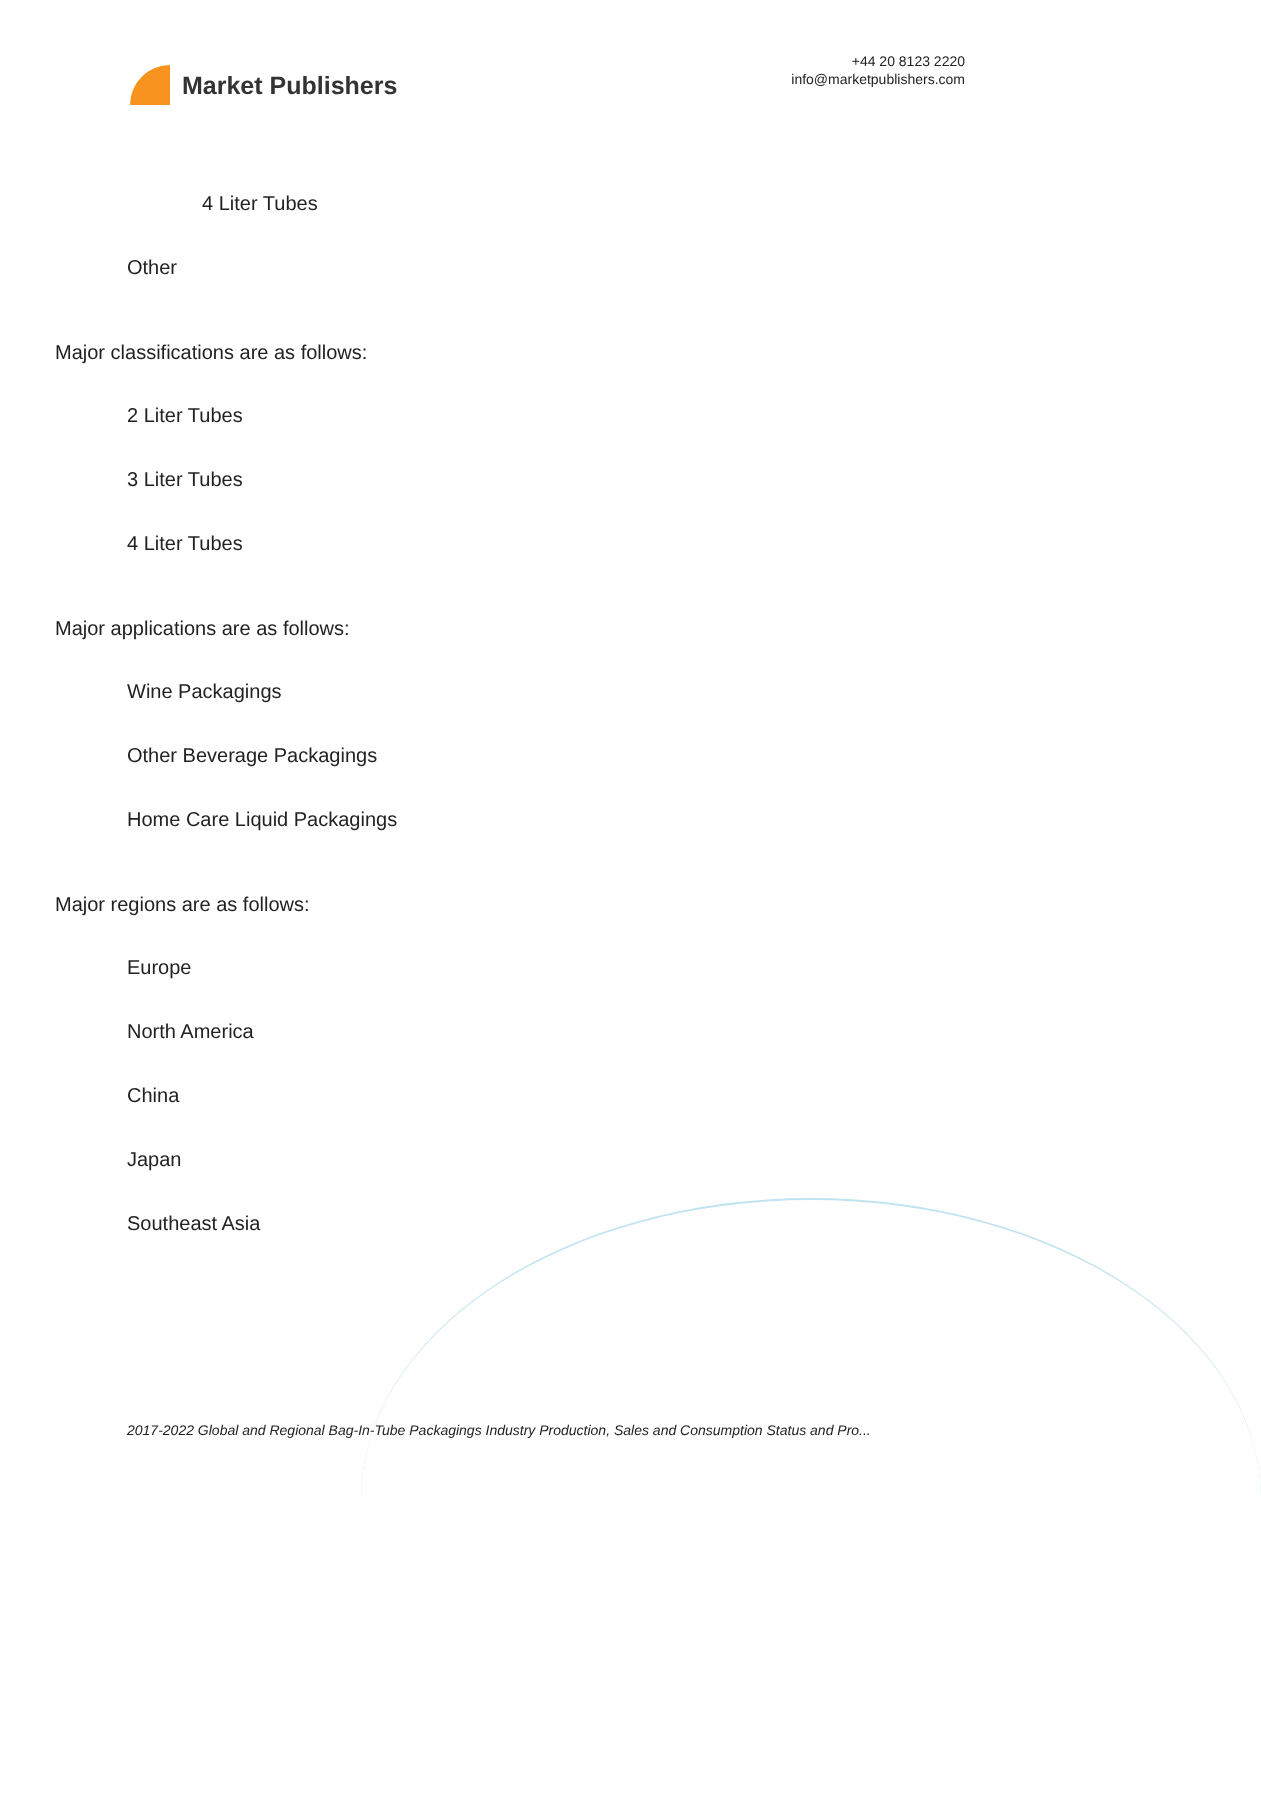Market Publishers
+44 20 8123 2220
info@marketpublishers.com
4 Liter Tubes
Other
Major classifications are as follows:
2 Liter Tubes
3 Liter Tubes
4 Liter Tubes
Major applications are as follows:
Wine Packagings
Other Beverage Packagings
Home Care Liquid Packagings
Major regions are as follows:
Europe
North America
China
Japan
Southeast Asia
2017-2022 Global and Regional Bag-In-Tube Packagings Industry Production, Sales and Consumption Status and Pro...